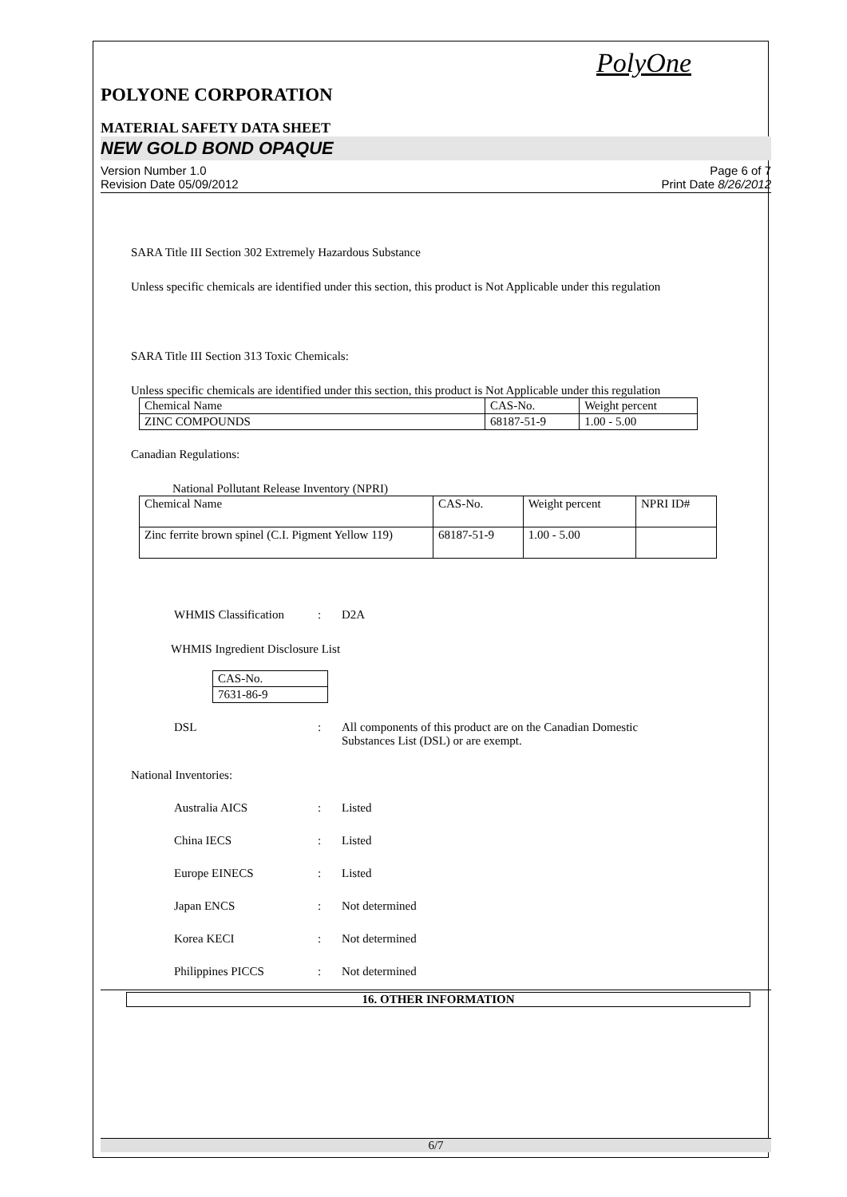PolyOne
POLYONE CORPORATION
MATERIAL SAFETY DATA SHEET
NEW GOLD BOND OPAQUE
Version Number 1.0
Revision Date 05/09/2012
Page 6 of 7
Print Date 8/26/2012
SARA Title III Section 302 Extremely Hazardous Substance
Unless specific chemicals are identified under this section, this product is Not Applicable under this regulation
SARA Title III Section 313 Toxic Chemicals:
Unless specific chemicals are identified under this section, this product is Not Applicable under this regulation
| Chemical Name | CAS-No. | Weight percent |
| ZINC COMPOUNDS | 68187-51-9 | 1.00 - 5.00 |
Canadian Regulations:
National Pollutant Release Inventory (NPRI)
| Chemical Name | CAS-No. | Weight percent | NPRI ID# |
| Zinc ferrite brown spinel (C.I. Pigment Yellow 119) | 68187-51-9 | 1.00 - 5.00 | |
WHMIS Classification : D2A
WHMIS Ingredient Disclosure List
| CAS-No. |
| 7631-86-9 |
DSL : All components of this product are on the Canadian Domestic
Substances List (DSL) or are exempt.
National Inventories:
Australia AICS : Listed
China IECS : Listed
Europe EINECS : Listed
Japan ENCS : Not determined
Korea KECI : Not determined
Philippines PICCS : Not determined
16. OTHER INFORMATION
6/7